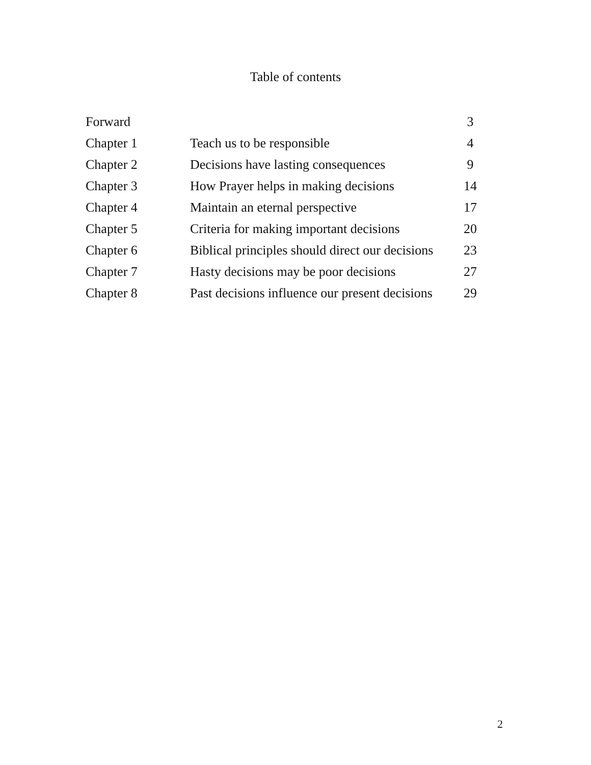Table of contents
| Forward | | 3 |
| Chapter 1 | Teach us to be responsible | 4 |
| Chapter 2 | Decisions have lasting consequences | 9 |
| Chapter 3 | How Prayer helps in making decisions | 14 |
| Chapter 4 | Maintain an eternal perspective | 17 |
| Chapter 5 | Criteria for making important decisions | 20 |
| Chapter 6 | Biblical principles should direct our decisions | 23 |
| Chapter 7 | Hasty decisions may be poor decisions | 27 |
| Chapter 8 | Past decisions influence our present decisions | 29 |
2